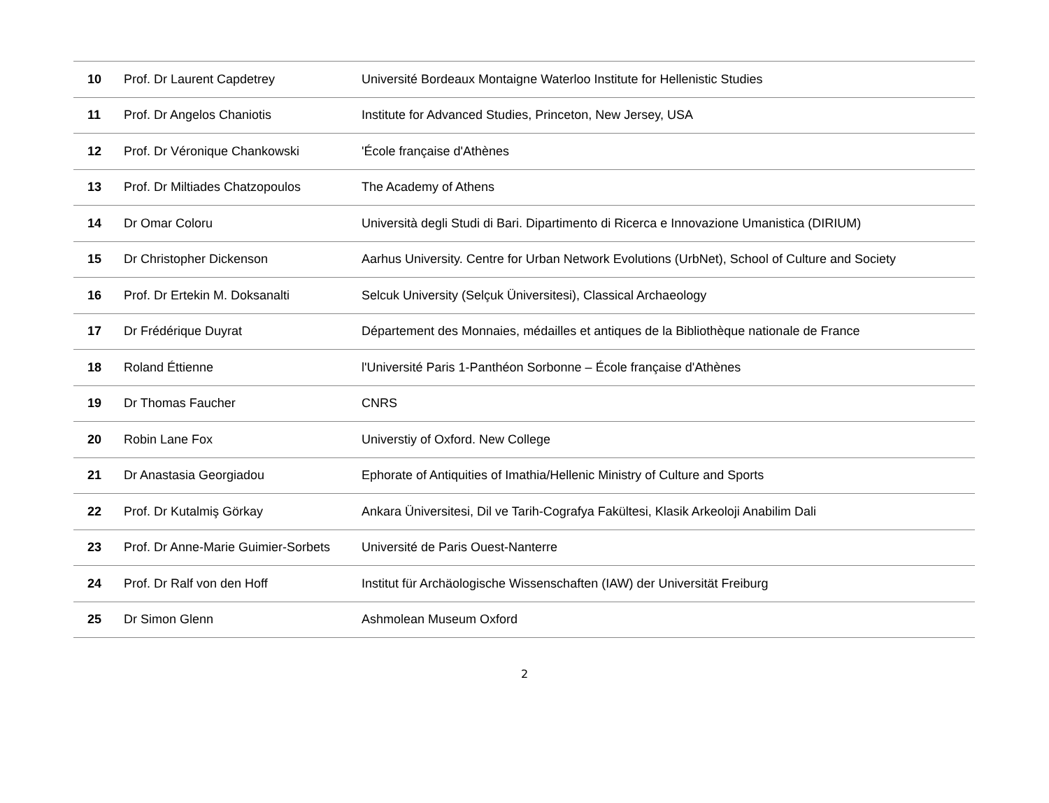| 10 | Prof. Dr Laurent Capdetrey | Université Bordeaux Montaigne Waterloo Institute for Hellenistic Studies |
| 11 | Prof. Dr Angelos Chaniotis | Institute for Advanced Studies, Princeton, New Jersey, USA |
| 12 | Prof. Dr Véronique Chankowski | 'École française d'Athènes |
| 13 | Prof. Dr Miltiades Chatzopoulos | The Academy of Athens |
| 14 | Dr Omar Coloru | Università degli Studi di Bari. Dipartimento di Ricerca e Innovazione Umanistica (DIRIUM) |
| 15 | Dr Christopher Dickenson | Aarhus University. Centre for Urban Network Evolutions (UrbNet), School of Culture and Society |
| 16 | Prof. Dr Ertekin M. Doksanalti | Selcuk University (Selçuk Üniversitesi), Classical Archaeology |
| 17 | Dr Frédérique Duyrat | Département des Monnaies, médailles et antiques de la Bibliothèque nationale de France |
| 18 | Roland Éttienne | l'Université Paris 1-Panthéon Sorbonne – École française d'Athènes |
| 19 | Dr Thomas Faucher | CNRS |
| 20 | Robin Lane Fox | Universtiy of Oxford. New College |
| 21 | Dr Anastasia Georgiadou | Ephorate of Antiquities of Imathia/Hellenic Ministry of Culture and Sports |
| 22 | Prof. Dr Kutalmiş Görkay | Ankara Üniversitesi, Dil ve Tarih-Cografya Fakültesi, Klasik Arkeoloji Anabilim Dali |
| 23 | Prof. Dr Anne-Marie Guimier-Sorbets | Université de Paris Ouest-Nanterre |
| 24 | Prof. Dr Ralf von den Hoff | Institut für Archäologische Wissenschaften (IAW) der Universität Freiburg |
| 25 | Dr Simon Glenn | Ashmolean Museum Oxford |
2